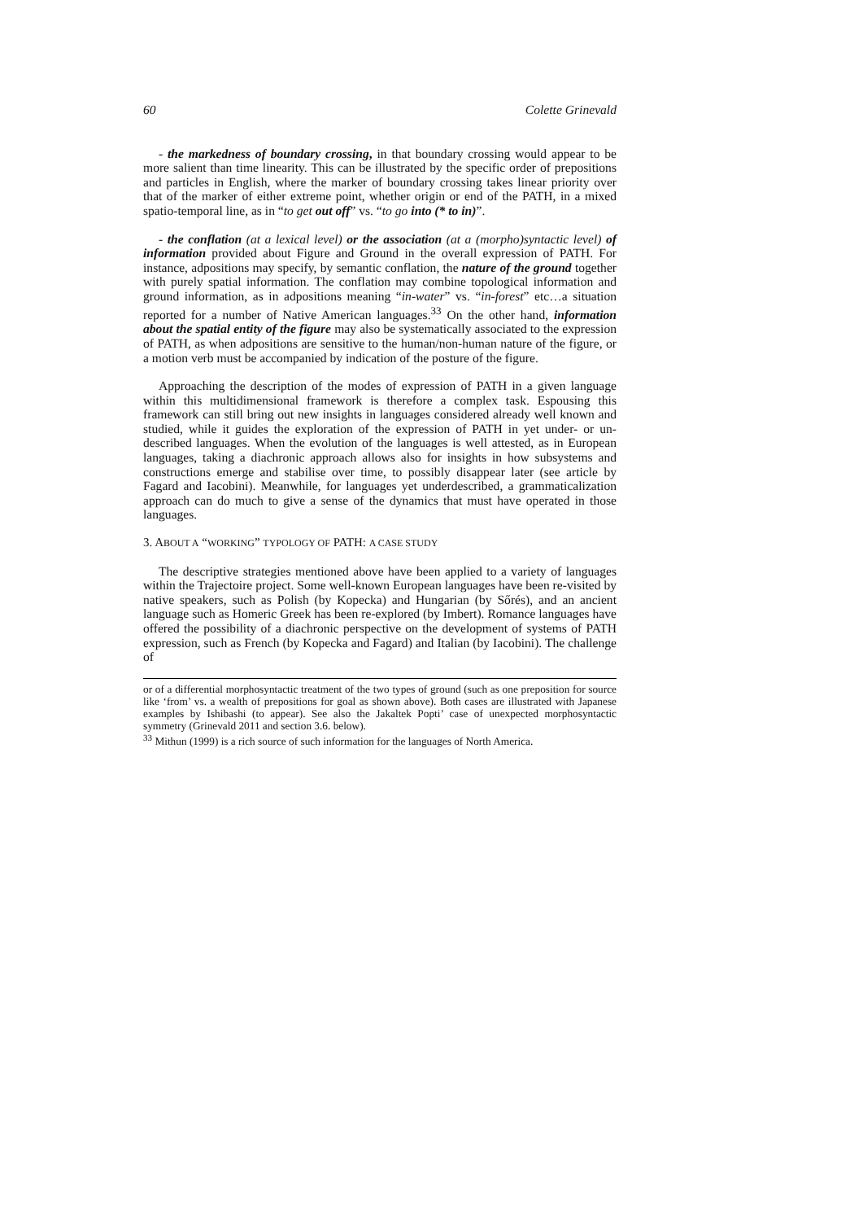60 Colette Grinevald
- the markedness of boundary crossing, in that boundary crossing would appear to be more salient than time linearity. This can be illustrated by the specific order of prepositions and particles in English, where the marker of boundary crossing takes linear priority over that of the marker of either extreme point, whether origin or end of the PATH, in a mixed spatio-temporal line, as in “to get out off” vs. “to go into (* to in)”.
- the conflation (at a lexical level) or the association (at a (morpho)syntactic level) of information provided about Figure and Ground in the overall expression of PATH. For instance, adpositions may specify, by semantic conflation, the nature of the ground together with purely spatial information. The conflation may combine topological information and ground information, as in adpositions meaning “in-water” vs. “in-forest” etc…a situation reported for a number of Native American languages.<sup>33</sup> On the other hand, information about the spatial entity of the figure may also be systematically associated to the expression of PATH, as when adpositions are sensitive to the human/non-human nature of the figure, or a motion verb must be accompanied by indication of the posture of the figure.
Approaching the description of the modes of expression of PATH in a given language within this multidimensional framework is therefore a complex task. Espousing this framework can still bring out new insights in languages considered already well known and studied, while it guides the exploration of the expression of PATH in yet under- or un-described languages. When the evolution of the languages is well attested, as in European languages, taking a diachronic approach allows also for insights in how subsystems and constructions emerge and stabilise over time, to possibly disappear later (see article by Fagard and Iacobini). Meanwhile, for languages yet underdescribed, a grammaticalization approach can do much to give a sense of the dynamics that must have operated in those languages.
3. ABOUT A “WORKING” TYPOLOGY OF PATH: A CASE STUDY
The descriptive strategies mentioned above have been applied to a variety of languages within the Trajectoire project. Some well-known European languages have been re-visited by native speakers, such as Polish (by Kopecka) and Hungarian (by Sőrés), and an ancient language such as Homeric Greek has been re-explored (by Imbert). Romance languages have offered the possibility of a diachronic perspective on the development of systems of PATH expression, such as French (by Kopecka and Fagard) and Italian (by Iacobini). The challenge of
or of a differential morphosyntactic treatment of the two types of ground (such as one preposition for source like ‘from’ vs. a wealth of prepositions for goal as shown above). Both cases are illustrated with Japanese examples by Ishibashi (to appear). See also the Jakaltek Popti’ case of unexpected morphosyntactic symmetry (Grinevald 2011 and section 3.6. below).
<sup>33</sup> Mithun (1999) is a rich source of such information for the languages of North America.